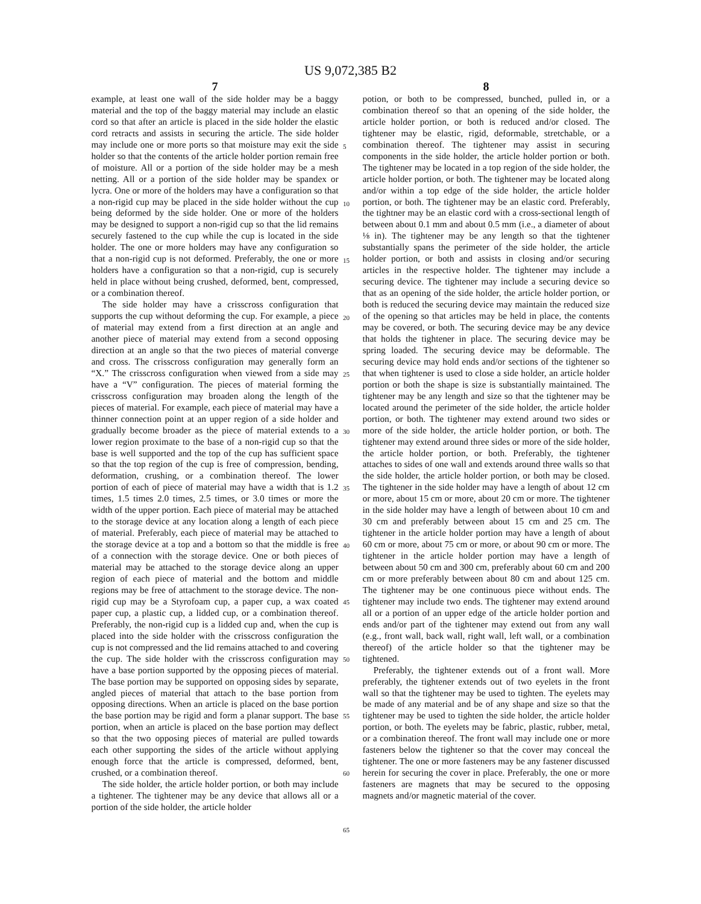US 9,072,385 B2
7
example, at least one wall of the side holder may be a baggy material and the top of the baggy material may include an elastic cord so that after an article is placed in the side holder the elastic cord retracts and assists in securing the article. The side holder may include one or more ports so that moisture may exit the side holder so that the contents of the article holder portion remain free of moisture. All or a portion of the side holder may be a mesh netting. All or a portion of the side holder may be spandex or lycra. One or more of the holders may have a configuration so that a non-rigid cup may be placed in the side holder without the cup being deformed by the side holder. One or more of the holders may be designed to support a non-rigid cup so that the lid remains securely fastened to the cup while the cup is located in the side holder. The one or more holders may have any configuration so that a non-rigid cup is not deformed. Preferably, the one or more holders have a configuration so that a non-rigid, cup is securely held in place without being crushed, deformed, bent, compressed, or a combination thereof.
The side holder may have a crisscross configuration that supports the cup without deforming the cup. For example, a piece of material may extend from a first direction at an angle and another piece of material may extend from a second opposing direction at an angle so that the two pieces of material converge and cross. The crisscross configuration may generally form an “X.” The crisscross configuration when viewed from a side may have a “V” configuration. The pieces of material forming the crisscross configuration may broaden along the length of the pieces of material. For example, each piece of material may have a thinner connection point at an upper region of a side holder and gradually become broader as the piece of material extends to a lower region proximate to the base of a non-rigid cup so that the base is well supported and the top of the cup has sufficient space so that the top region of the cup is free of compression, bending, deformation, crushing, or a combination thereof. The lower portion of each of piece of material may have a width that is 1.2 times, 1.5 times 2.0 times, 2.5 times, or 3.0 times or more the width of the upper portion. Each piece of material may be attached to the storage device at any location along a length of each piece of material. Preferably, each piece of material may be attached to the storage device at a top and a bottom so that the middle is free of a connection with the storage device. One or both pieces of material may be attached to the storage device along an upper region of each piece of material and the bottom and middle regions may be free of attachment to the storage device. The non-rigid cup may be a Styrofoam cup, a paper cup, a wax coated paper cup, a plastic cup, a lidded cup, or a combination thereof. Preferably, the non-rigid cup is a lidded cup and, when the cup is placed into the side holder with the crisscross configuration the cup is not compressed and the lid remains attached to and covering the cup. The side holder with the crisscross configuration may have a base portion supported by the opposing pieces of material. The base portion may be supported on opposing sides by separate, angled pieces of material that attach to the base portion from opposing directions. When an article is placed on the base portion the base portion may be rigid and form a planar support. The base portion, when an article is placed on the base portion may deflect so that the two opposing pieces of material are pulled towards each other supporting the sides of the article without applying enough force that the article is compressed, deformed, bent, crushed, or a combination thereof.
The side holder, the article holder portion, or both may include a tightener. The tightener may be any device that allows all or a portion of the side holder, the article holder
8
potion, or both to be compressed, bunched, pulled in, or a combination thereof so that an opening of the side holder, the article holder portion, or both is reduced and/or closed. The tightener may be elastic, rigid, deformable, stretchable, or a combination thereof. The tightener may assist in securing components in the side holder, the article holder portion or both. The tightener may be located in a top region of the side holder, the article holder portion, or both. The tightener may be located along and/or within a top edge of the side holder, the article holder portion, or both. The tightener may be an elastic cord. Preferably, the tightner may be an elastic cord with a cross-sectional length of between about 0.1 mm and about 0.5 mm (i.e., a diameter of about ⅛ in). The tightener may be any length so that the tightener substantially spans the perimeter of the side holder, the article holder portion, or both and assists in closing and/or securing articles in the respective holder. The tightener may include a securing device. The tightener may include a securing device so that as an opening of the side holder, the article holder portion, or both is reduced the securing device may maintain the reduced size of the opening so that articles may be held in place, the contents may be covered, or both. The securing device may be any device that holds the tightener in place. The securing device may be spring loaded. The securing device may be deformable. The securing device may hold ends and/or sections of the tightener so that when tightener is used to close a side holder, an article holder portion or both the shape is size is substantially maintained. The tightener may be any length and size so that the tightener may be located around the perimeter of the side holder, the article holder portion, or both. The tightener may extend around two sides or more of the side holder, the article holder portion, or both. The tightener may extend around three sides or more of the side holder, the article holder portion, or both. Preferably, the tightener attaches to sides of one wall and extends around three walls so that the side holder, the article holder portion, or both may be closed. The tightener in the side holder may have a length of about 12 cm or more, about 15 cm or more, about 20 cm or more. The tightener in the side holder may have a length of between about 10 cm and 30 cm and preferably between about 15 cm and 25 cm. The tightener in the article holder portion may have a length of about 60 cm or more, about 75 cm or more, or about 90 cm or more. The tightener in the article holder portion may have a length of between about 50 cm and 300 cm, preferably about 60 cm and 200 cm or more preferably between about 80 cm and about 125 cm. The tightener may be one continuous piece without ends. The tightener may include two ends. The tightener may extend around all or a portion of an upper edge of the article holder portion and ends and/or part of the tightener may extend out from any wall (e.g., front wall, back wall, right wall, left wall, or a combination thereof) of the article holder so that the tightener may be tightened.
Preferably, the tightener extends out of a front wall. More preferably, the tightener extends out of two eyelets in the front wall so that the tightener may be used to tighten. The eyelets may be made of any material and be of any shape and size so that the tightener may be used to tighten the side holder, the article holder portion, or both. The eyelets may be fabric, plastic, rubber, metal, or a combination thereof. The front wall may include one or more fasteners below the tightener so that the cover may conceal the tightener. The one or more fasteners may be any fastener discussed herein for securing the cover in place. Preferably, the one or more fasteners are magnets that may be secured to the opposing magnets and/or magnetic material of the cover.
5
10
15
20
25
30
35
40
45
50
55
60
65